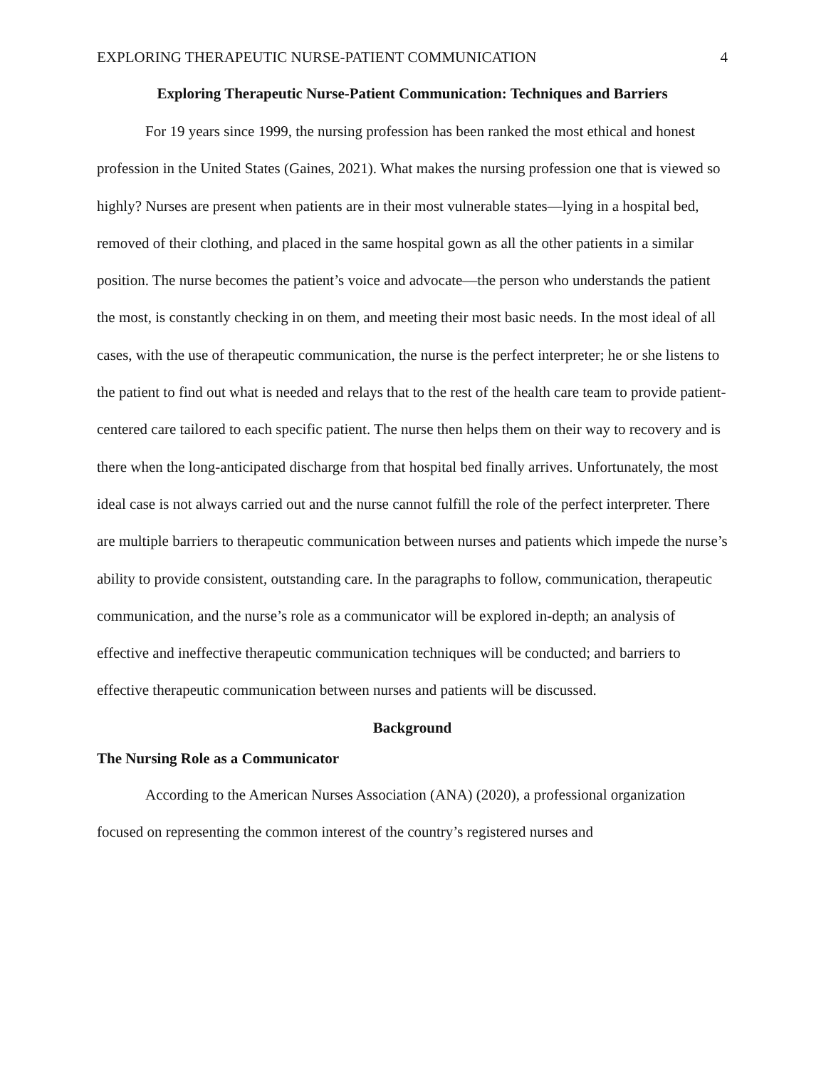EXPLORING THERAPEUTIC NURSE-PATIENT COMMUNICATION 4
Exploring Therapeutic Nurse-Patient Communication: Techniques and Barriers
For 19 years since 1999, the nursing profession has been ranked the most ethical and honest profession in the United States (Gaines, 2021). What makes the nursing profession one that is viewed so highly? Nurses are present when patients are in their most vulnerable states—lying in a hospital bed, removed of their clothing, and placed in the same hospital gown as all the other patients in a similar position. The nurse becomes the patient’s voice and advocate—the person who understands the patient the most, is constantly checking in on them, and meeting their most basic needs. In the most ideal of all cases, with the use of therapeutic communication, the nurse is the perfect interpreter; he or she listens to the patient to find out what is needed and relays that to the rest of the health care team to provide patient-centered care tailored to each specific patient. The nurse then helps them on their way to recovery and is there when the long-anticipated discharge from that hospital bed finally arrives. Unfortunately, the most ideal case is not always carried out and the nurse cannot fulfill the role of the perfect interpreter. There are multiple barriers to therapeutic communication between nurses and patients which impede the nurse’s ability to provide consistent, outstanding care. In the paragraphs to follow, communication, therapeutic communication, and the nurse’s role as a communicator will be explored in-depth; an analysis of effective and ineffective therapeutic communication techniques will be conducted; and barriers to effective therapeutic communication between nurses and patients will be discussed.
Background
The Nursing Role as a Communicator
According to the American Nurses Association (ANA) (2020), a professional organization focused on representing the common interest of the country’s registered nurses and